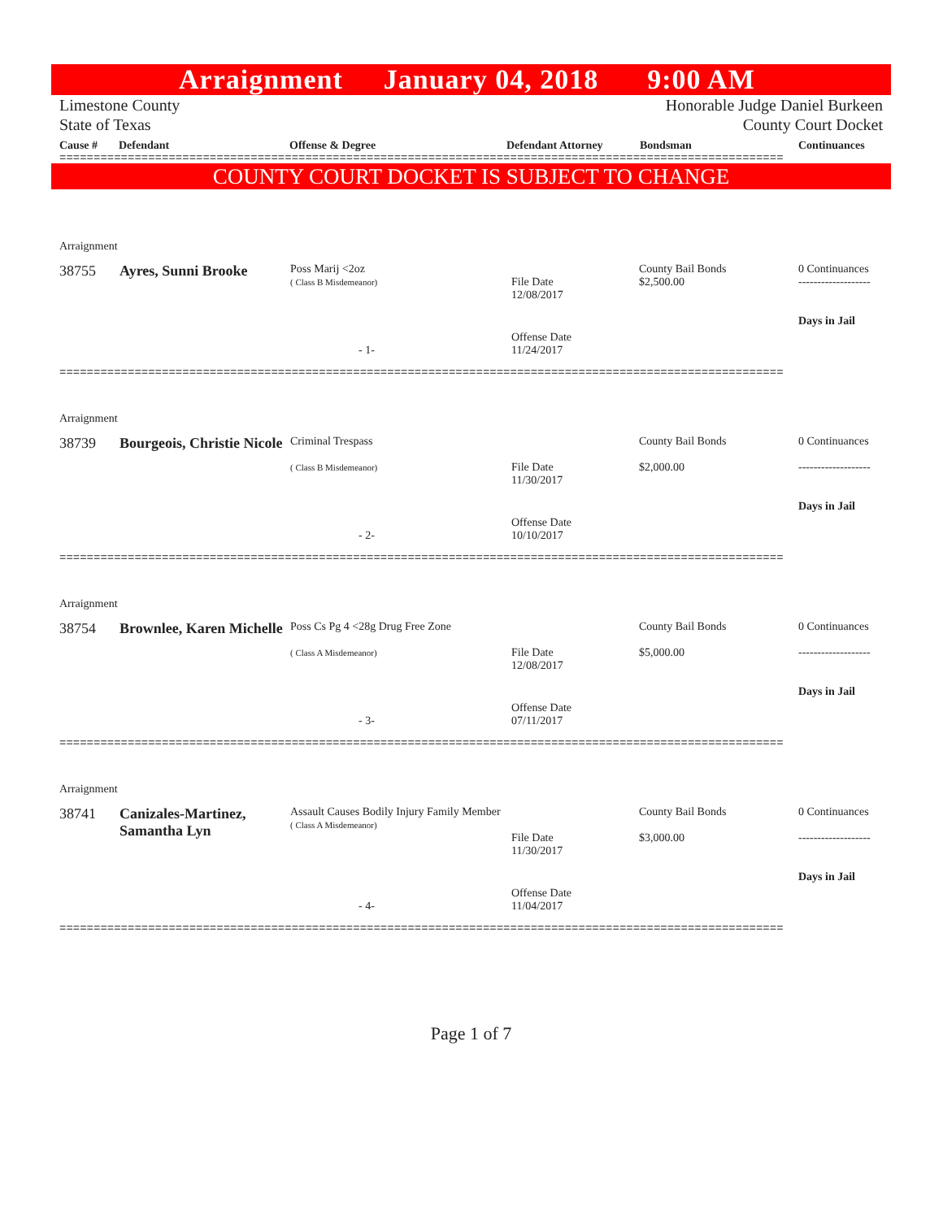Arraignment January 04, 2018 9:00 AM
Limestone County
State of Texas
Honorable Judge Daniel Burkeen
County Court Docket
Cause # Defendant Offense & Degree Defendant Attorney Bondsman Continuances
==========================================================================================================
COUNTY COURT DOCKET IS SUBJECT TO CHANGE
| Arraignment | | | | | |
| 38755 | Ayres, Sunni Brooke | Poss Marij <2oz ( Class B Misdemeanor) | File Date 12/08/2017 | County Bail Bonds $2,500.00 | 0 Continuances ------------------- Days in Jail |
| - 1- | | | Offense Date 11/24/2017 | | |
==========================================================================================================
| Arraignment | | | | | |
| 38739 | Bourgeois, Christie Nicole | Criminal Trespass ( Class B Misdemeanor) | File Date 11/30/2017 | County Bail Bonds $2,000.00 | 0 Continuances ------------------- Days in Jail |
| - 2- | | | Offense Date 10/10/2017 | | |
==========================================================================================================
| Arraignment | | | | | |
| 38754 | Brownlee, Karen Michelle | Poss Cs Pg 4 <28g Drug Free Zone ( Class A Misdemeanor) | File Date 12/08/2017 | County Bail Bonds $5,000.00 | 0 Continuances ------------------- Days in Jail |
| - 3- | | | Offense Date 07/11/2017 | | |
==========================================================================================================
| Arraignment | | | | | |
| 38741 | Canizales-Martinez, Samantha Lyn | Assault Causes Bodily Injury Family Member ( Class A Misdemeanor) | File Date 11/30/2017 | County Bail Bonds $3,000.00 | 0 Continuances ------------------- Days in Jail |
| - 4- | | | Offense Date 11/04/2017 | | |
==========================================================================================================
Page 1 of 7